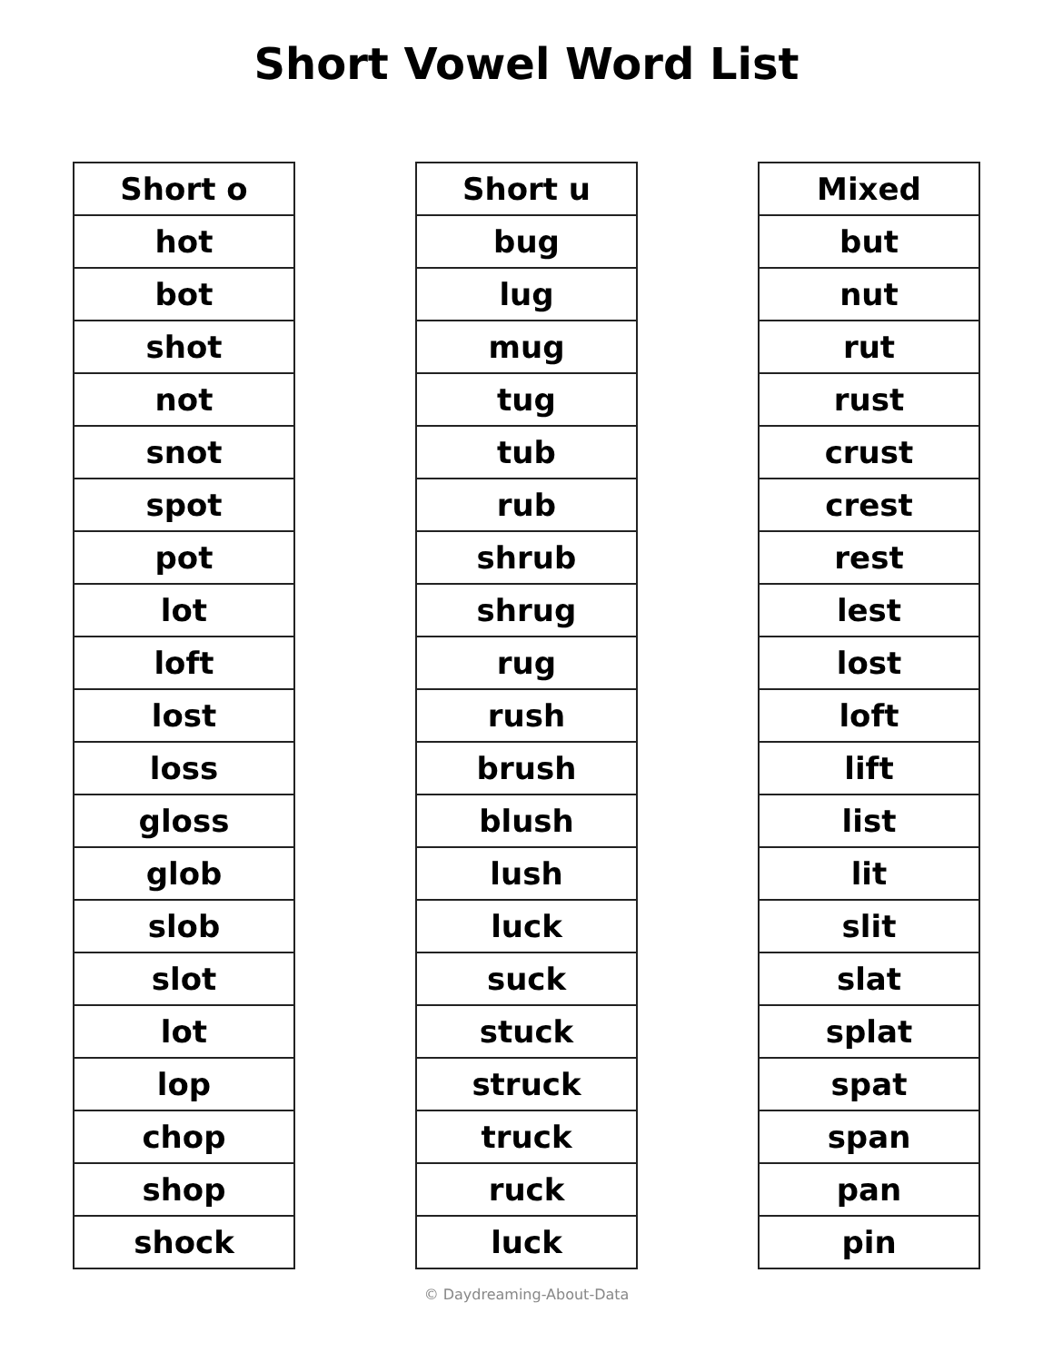Short Vowel Word List
| Short o |
| --- |
| hot |
| bot |
| shot |
| not |
| snot |
| spot |
| pot |
| lot |
| loft |
| lost |
| loss |
| gloss |
| glob |
| slob |
| slot |
| lot |
| lop |
| chop |
| shop |
| shock |
| Short u |
| --- |
| bug |
| lug |
| mug |
| tug |
| tub |
| rub |
| shrub |
| shrug |
| rug |
| rush |
| brush |
| blush |
| lush |
| luck |
| suck |
| stuck |
| struck |
| truck |
| ruck |
| luck |
| Mixed |
| --- |
| but |
| nut |
| rut |
| rust |
| crust |
| crest |
| rest |
| lest |
| lost |
| loft |
| lift |
| list |
| lit |
| slit |
| slat |
| splat |
| spat |
| span |
| pan |
| pin |
© Daydreaming-About-Data